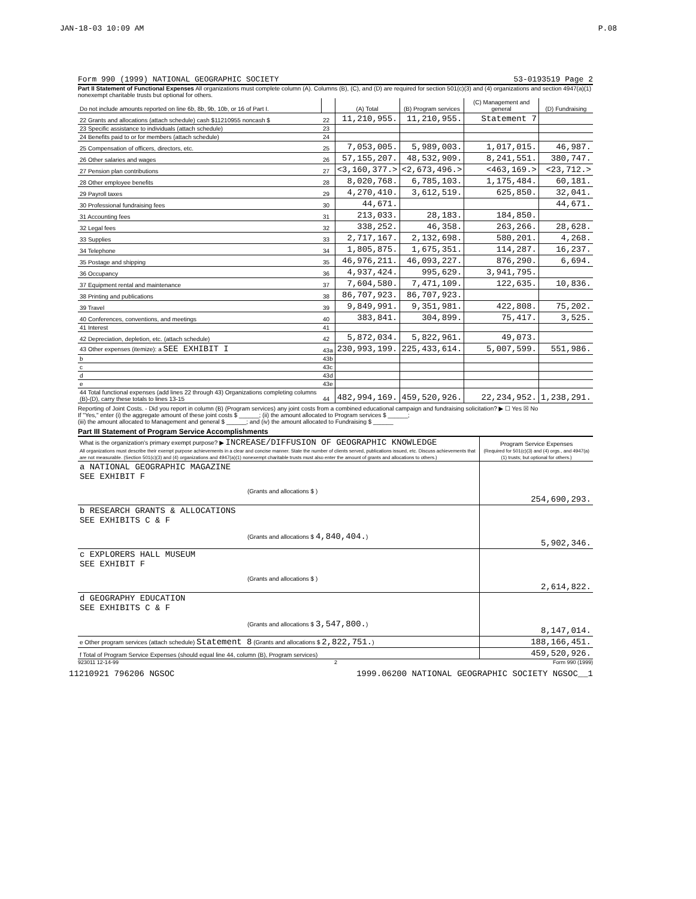JAN-18-03 10:09 AM P.08
Form 990 (1999) NATIONAL GEOGRAPHIC SOCIETY 53-0193519 Page 2
Part II Statement of Functional Expenses All organizations must complete column (A). Columns (B), (C), and (D) are required for section 501(c)(3) and (4) organizations and section 4947(a)(1) nonexempt charitable trusts but optional for others.
| Do not include amounts reported on line 6b, 8b, 9b, 10b, or 16 of Part I. | | (A) Total | (B) Program services | (C) Management and general | (D) Fundraising |
| --- | --- | --- | --- | --- | --- |
| 22 Grants and allocations (attach schedule) cash $11210955 noncash $ | 22 | 11,210,955. | 11,210,955. | Statement 7 | |
| 23 Specific assistance to individuals (attach schedule) | 23 | | | | |
| 24 Benefits paid to or for members (attach schedule) | 24 | | | | |
| 25 Compensation of officers, directors, etc. | 25 | 7,053,005. | 5,989,003. | 1,017,015. | 46,987. |
| 26 Other salaries and wages | 26 | 57,155,207. | 48,532,909. | 8,241,551. | 380,747. |
| 27 Pension plan contributions | 27 | <3,160,377.> | <2,673,496.> | <463,169.> | <23,712.> |
| 28 Other employee benefits | 28 | 8,020,768. | 6,785,103. | 1,175,484. | 60,181. |
| 29 Payroll taxes | 29 | 4,270,410. | 3,612,519. | 625,850. | 32,041. |
| 30 Professional fundraising fees | 30 | 44,671. | | | 44,671. |
| 31 Accounting fees | 31 | 213,033. | 28,183. | 184,850. | |
| 32 Legal fees | 32 | 338,252. | 46,358. | 263,266. | 28,628. |
| 33 Supplies | 33 | 2,717,167. | 2,132,698. | 580,201. | 4,268. |
| 34 Telephone | 34 | 1,805,875. | 1,675,351. | 114,287. | 16,237. |
| 35 Postage and shipping | 35 | 46,976,211. | 46,093,227. | 876,290. | 6,694. |
| 36 Occupancy | 36 | 4,937,424. | 995,629. | 3,941,795. | |
| 37 Equipment rental and maintenance | 37 | 7,604,580. | 7,471,109. | 122,635. | 10,836. |
| 38 Printing and publications | 38 | 86,707,923. | 86,707,923. | | |
| 39 Travel | 39 | 9,849,991. | 9,351,981. | 422,808. | 75,202. |
| 40 Conferences, conventions, and meetings | 40 | 383,841. | 304,899. | 75,417. | 3,525. |
| 41 Interest | 41 | | | | |
| 42 Depreciation, depletion, etc. (attach schedule) | 42 | 5,872,034. | 5,822,961. | 49,073. | |
| 43 Other expenses (itemize): a SEE EXHIBIT I | 43a | 230,993,199. | 225,433,614. | 5,007,599. | 551,986. |
| b | 43b | | | | |
| c | 43c | | | | |
| d | 43d | | | | |
| e | 43e | | | | |
| 44 Total functional expenses (add lines 22 through 43) Organizations completing columns (B)-(D), carry these totals to lines 13-15 | 44 | 482,994,169. | 459,520,926. | 22,234,952. | 1,238,291. |
Reporting of Joint Costs. - Did you report in column (B) (Program services) any joint costs from a combined educational campaign and fundraising solicitation? ▶ ☐ Yes ☒ No
If "Yes," enter (i) the aggregate amount of these joint costs $ ______; (ii) the amount allocated to Program services $ ______;
(iii) the amount allocated to Management and general $ ______; and (iv) the amount allocated to Fundraising $ ______
Part III Statement of Program Service Accomplishments
| What is the organization's primary exempt purpose? ▶ INCREASE/DIFFUSION OF GEOGRAPHIC KNOWLEDGE All organizations must describe their exempt purpose achievements in a clear and concise manner. State the number of clients served, publications issued, etc. Discuss achievements that are not measurable. (Section 501(c)(3) and (4) organizations and 4947(a)(1) nonexempt charitable trusts must also enter the amount of grants and allocations to others.) | Program Service Expenses (Required for 501(c)(3) and (4) orgs., and 4947(a)(1) trusts; but optional for others.) |
| a NATIONAL GEOGRAPHIC MAGAZINE SEE EXHIBIT F (Grants and allocations $ ) | 254,690,293. |
| b RESEARCH GRANTS & ALLOCATIONS SEE EXHIBITS C & F (Grants and allocations $ 4,840,404. ) | 5,902,346. |
| c EXPLORERS HALL MUSEUM SEE EXHIBIT F (Grants and allocations $ ) | 2,614,822. |
| d GEOGRAPHY EDUCATION SEE EXHIBITS C & F (Grants and allocations $ 3,547,800. ) | 8,147,014. |
| e Other program services (attach schedule) Statement 8 (Grants and allocations $ 2,822,751. ) | 188,166,451. |
| f Total of Program Service Expenses (should equal line 44, column (B), Program services) | 459,520,926. |
923011 12-14-99 2 Form 990 (1999)
11210921 796206 NGSOC 1999.06200 NATIONAL GEOGRAPHIC SOCIETY NGSOC__1